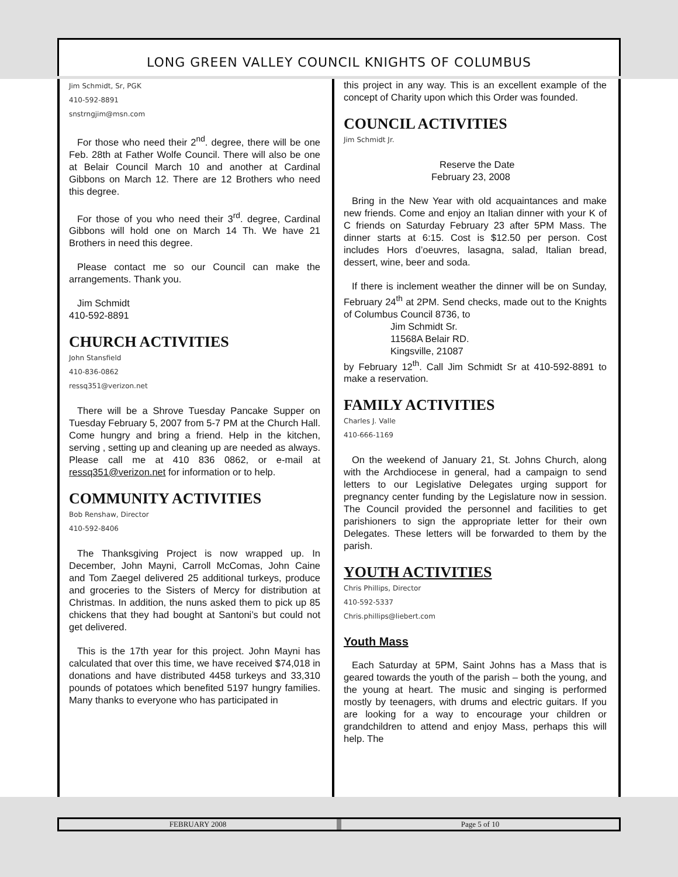LONG GREEN VALLEY COUNCIL KNIGHTS OF COLUMBUS
Jim Schmidt, Sr, PGK
410-592-8891
snstrngjim@msn.com
For those who need their 2<sup>nd</sup>. degree, there will be one Feb. 28th at Father Wolfe Council. There will also be one at Belair Council March 10 and another at Cardinal Gibbons on March 12. There are 12 Brothers who need this degree.
For those of you who need their 3<sup>rd</sup>. degree, Cardinal Gibbons will hold one on March 14 Th. We have 21 Brothers in need this degree.
Please contact me so our Council can make the arrangements. Thank you.
Jim Schmidt
410-592-8891
CHURCH ACTIVITIES
John Stansfield
410-836-0862
ressq351@verizon.net
There will be a Shrove Tuesday Pancake Supper on Tuesday February 5, 2007 from 5-7 PM at the Church Hall. Come hungry and bring a friend. Help in the kitchen, serving , setting up and cleaning up are needed as always. Please call me at 410 836 0862, or e-mail at ressq351@verizon.net for information or to help.
COMMUNITY ACTIVITIES
Bob Renshaw, Director
410-592-8406
The Thanksgiving Project is now wrapped up. In December, John Mayni, Carroll McComas, John Caine and Tom Zaegel delivered 25 additional turkeys, produce and groceries to the Sisters of Mercy for distribution at Christmas. In addition, the nuns asked them to pick up 85 chickens that they had bought at Santoni’s but could not get delivered.
This is the 17th year for this project. John Mayni has calculated that over this time, we have received $74,018 in donations and have distributed 4458 turkeys and 33,310 pounds of potatoes which benefited 5197 hungry families. Many thanks to everyone who has participated in
this project in any way. This is an excellent example of the concept of Charity upon which this Order was founded.
COUNCIL ACTIVITIES
Jim Schmidt Jr.
Reserve the Date
February 23, 2008
Bring in the New Year with old acquaintances and make new friends. Come and enjoy an Italian dinner with your K of C friends on Saturday February 23 after 5PM Mass. The dinner starts at 6:15. Cost is $12.50 per person. Cost includes Hors d’oeuvres, lasagna, salad, Italian bread, dessert, wine, beer and soda.
If there is inclement weather the dinner will be on Sunday, February 24<sup>th</sup> at 2PM. Send checks, made out to the Knights of Columbus Council 8736, to
Jim Schmidt Sr.
11568A Belair RD.
Kingsville, 21087
by February 12<sup>th</sup>. Call Jim Schmidt Sr at 410-592-8891 to make a reservation.
FAMILY ACTIVITIES
Charles J. Valle
410-666-1169
On the weekend of January 21, St. Johns Church, along with the Archdiocese in general, had a campaign to send letters to our Legislative Delegates urging support for pregnancy center funding by the Legislature now in session. The Council provided the personnel and facilities to get parishioners to sign the appropriate letter for their own Delegates. These letters will be forwarded to them by the parish.
YOUTH ACTIVITIES
Chris Phillips, Director
410-592-5337
Chris.phillips@liebert.com
Youth Mass
Each Saturday at 5PM, Saint Johns has a Mass that is geared towards the youth of the parish – both the young, and the young at heart. The music and singing is performed mostly by teenagers, with drums and electric guitars. If you are looking for a way to encourage your children or grandchildren to attend and enjoy Mass, perhaps this will help. The
FEBRUARY 2008 Page 5 of 10